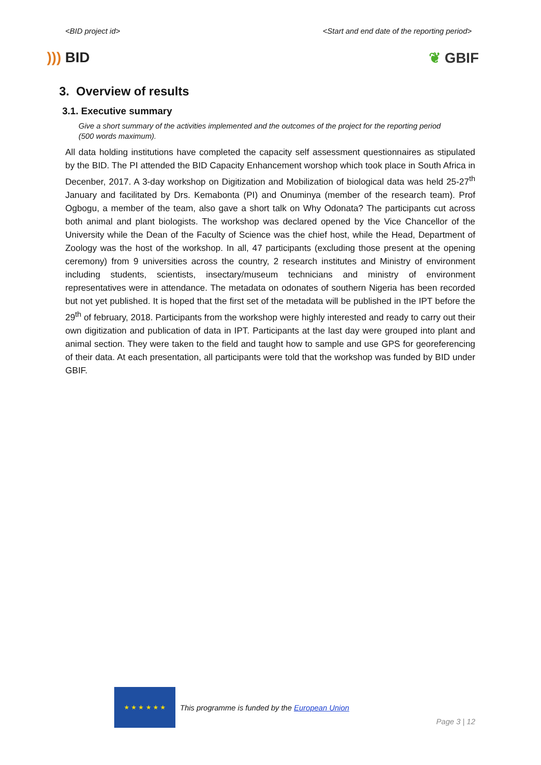<BID project id> <Start and end date of the reporting period>
))) BID ❦ GBIF
3. Overview of results
3.1. Executive summary
Give a short summary of the activities implemented and the outcomes of the project for the reporting period (500 words maximum).
All data holding institutions have completed the capacity self assessment questionnaires as stipulated by the BID. The PI attended the BID Capacity Enhancement worshop which took place in South Africa in Decenber, 2017. A 3-day workshop on Digitization and Mobilization of biological data was held 25-27<sup>th</sup> January and facilitated by Drs. Kemabonta (PI) and Onuminya (member of the research team). Prof Ogbogu, a member of the team, also gave a short talk on Why Odonata? The participants cut across both animal and plant biologists. The workshop was declared opened by the Vice Chancellor of the University while the Dean of the Faculty of Science was the chief host, while the Head, Department of Zoology was the host of the workshop. In all, 47 participants (excluding those present at the opening ceremony) from 9 universities across the country, 2 research institutes and Ministry of environment including students, scientists, insectary/museum technicians and ministry of environment representatives were in attendance. The metadata on odonates of southern Nigeria has been recorded but not yet published. It is hoped that the first set of the metadata will be published in the IPT before the 29<sup>th</sup> of february, 2018. Participants from the workshop were highly interested and ready to carry out their own digitization and publication of data in IPT. Participants at the last day were grouped into plant and animal section. They were taken to the field and taught how to sample and use GPS for georeferencing of their data. At each presentation, all participants were told that the workshop was funded by BID under GBIF.
★ ★ ★ ★ ★ ★
This programme is funded by the European Union
Page 3 | 12